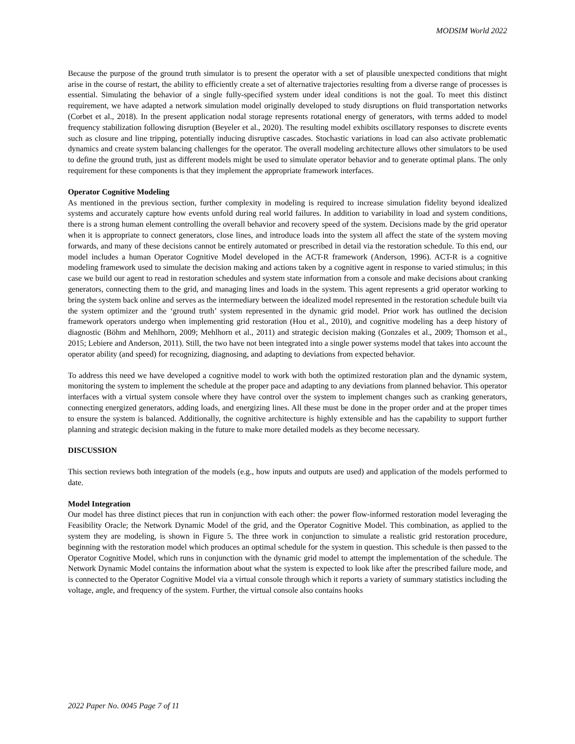MODSIM World 2022
Because the purpose of the ground truth simulator is to present the operator with a set of plausible unexpected conditions that might arise in the course of restart, the ability to efficiently create a set of alternative trajectories resulting from a diverse range of processes is essential. Simulating the behavior of a single fully-specified system under ideal conditions is not the goal. To meet this distinct requirement, we have adapted a network simulation model originally developed to study disruptions on fluid transportation networks (Corbet et al., 2018). In the present application nodal storage represents rotational energy of generators, with terms added to model frequency stabilization following disruption (Beyeler et al., 2020). The resulting model exhibits oscillatory responses to discrete events such as closure and line tripping, potentially inducing disruptive cascades. Stochastic variations in load can also activate problematic dynamics and create system balancing challenges for the operator. The overall modeling architecture allows other simulators to be used to define the ground truth, just as different models might be used to simulate operator behavior and to generate optimal plans. The only requirement for these components is that they implement the appropriate framework interfaces.
Operator Cognitive Modeling
As mentioned in the previous section, further complexity in modeling is required to increase simulation fidelity beyond idealized systems and accurately capture how events unfold during real world failures. In addition to variability in load and system conditions, there is a strong human element controlling the overall behavior and recovery speed of the system. Decisions made by the grid operator when it is appropriate to connect generators, close lines, and introduce loads into the system all affect the state of the system moving forwards, and many of these decisions cannot be entirely automated or prescribed in detail via the restoration schedule. To this end, our model includes a human Operator Cognitive Model developed in the ACT-R framework (Anderson, 1996). ACT-R is a cognitive modeling framework used to simulate the decision making and actions taken by a cognitive agent in response to varied stimulus; in this case we build our agent to read in restoration schedules and system state information from a console and make decisions about cranking generators, connecting them to the grid, and managing lines and loads in the system. This agent represents a grid operator working to bring the system back online and serves as the intermediary between the idealized model represented in the restoration schedule built via the system optimizer and the ‘ground truth’ system represented in the dynamic grid model. Prior work has outlined the decision framework operators undergo when implementing grid restoration (Hou et al., 2010), and cognitive modeling has a deep history of diagnostic (Böhm and Mehlhorn, 2009; Mehlhorn et al., 2011) and strategic decision making (Gonzales et al., 2009; Thomson et al., 2015; Lebiere and Anderson, 2011). Still, the two have not been integrated into a single power systems model that takes into account the operator ability (and speed) for recognizing, diagnosing, and adapting to deviations from expected behavior.
To address this need we have developed a cognitive model to work with both the optimized restoration plan and the dynamic system, monitoring the system to implement the schedule at the proper pace and adapting to any deviations from planned behavior. This operator interfaces with a virtual system console where they have control over the system to implement changes such as cranking generators, connecting energized generators, adding loads, and energizing lines. All these must be done in the proper order and at the proper times to ensure the system is balanced. Additionally, the cognitive architecture is highly extensible and has the capability to support further planning and strategic decision making in the future to make more detailed models as they become necessary.
DISCUSSION
This section reviews both integration of the models (e.g., how inputs and outputs are used) and application of the models performed to date.
Model Integration
Our model has three distinct pieces that run in conjunction with each other: the power flow-informed restoration model leveraging the Feasibility Oracle; the Network Dynamic Model of the grid, and the Operator Cognitive Model. This combination, as applied to the system they are modeling, is shown in Figure 5. The three work in conjunction to simulate a realistic grid restoration procedure, beginning with the restoration model which produces an optimal schedule for the system in question. This schedule is then passed to the Operator Cognitive Model, which runs in conjunction with the dynamic grid model to attempt the implementation of the schedule. The Network Dynamic Model contains the information about what the system is expected to look like after the prescribed failure mode, and is connected to the Operator Cognitive Model via a virtual console through which it reports a variety of summary statistics including the voltage, angle, and frequency of the system. Further, the virtual console also contains hooks
2022 Paper No. 0045 Page 7 of 11